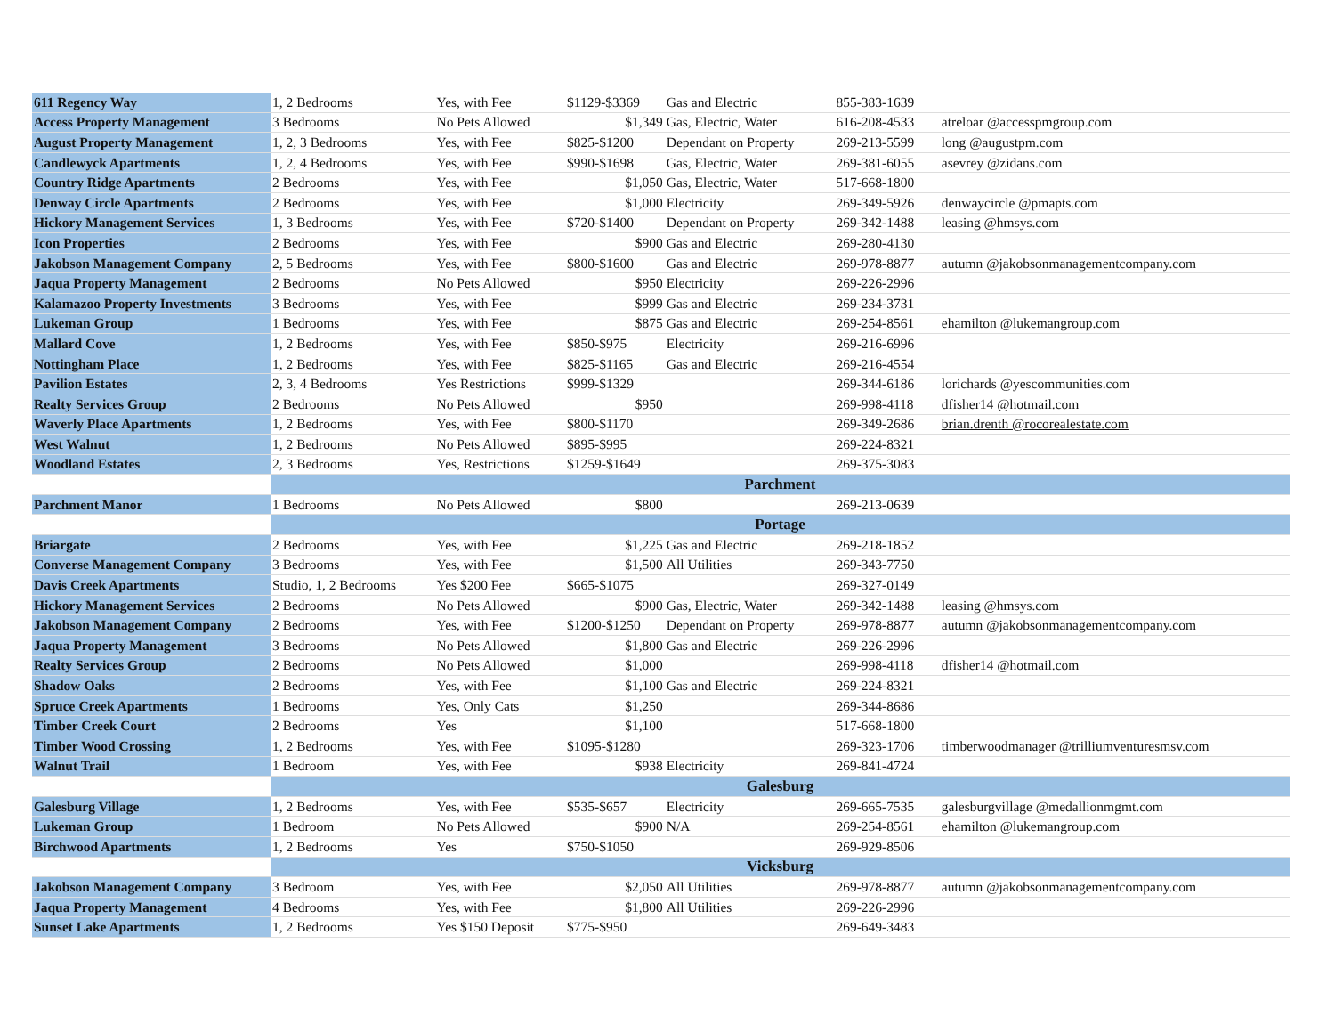| 611 Regency Way | 1, 2 Bedrooms | Yes, with Fee | $1129-$3369 | Gas and Electric | 855-383-1639 | |
| Access Property Management | 3 Bedrooms | No Pets Allowed | $1,349 | Gas, Electric, Water | 616-208-4533 | atreloar @accesspmgroup.com |
| August Property Management | 1, 2, 3 Bedrooms | Yes, with Fee | $825-$1200 | Dependant on Property | 269-213-5599 | long @augustpm.com |
| Candlewyck Apartments | 1, 2, 4 Bedrooms | Yes, with Fee | $990-$1698 | Gas, Electric, Water | 269-381-6055 | asevrey @zidans.com |
| Country Ridge Apartments | 2 Bedrooms | Yes, with Fee | $1,050 | Gas, Electric, Water | 517-668-1800 | |
| Denway Circle Apartments | 2 Bedrooms | Yes, with Fee | $1,000 | Electricity | 269-349-5926 | denwaycircle @pmapts.com |
| Hickory Management Services | 1, 3 Bedrooms | Yes, with Fee | $720-$1400 | Dependant on Property | 269-342-1488 | leasing @hmsys.com |
| Icon Properties | 2 Bedrooms | Yes, with Fee | $900 | Gas and Electric | 269-280-4130 | |
| Jakobson Management Company | 2, 5 Bedrooms | Yes, with Fee | $800-$1600 | Gas and Electric | 269-978-8877 | autumn @jakobsonmanagementcompany.com |
| Jaqua Property Management | 2 Bedrooms | No Pets Allowed | $950 | Electricity | 269-226-2996 | |
| Kalamazoo Property Investments | 3 Bedrooms | Yes, with Fee | $999 | Gas and Electric | 269-234-3731 | |
| Lukeman Group | 1 Bedrooms | Yes, with Fee | $875 | Gas and Electric | 269-254-8561 | ehamilton @lukemangroup.com |
| Mallard Cove | 1, 2 Bedrooms | Yes, with Fee | $850-$975 | Electricity | 269-216-6996 | |
| Nottingham Place | 1, 2 Bedrooms | Yes, with Fee | $825-$1165 | Gas and Electric | 269-216-4554 | |
| Pavilion Estates | 2, 3, 4 Bedrooms | Yes Restrictions | $999-$1329 | | 269-344-6186 | lorichards @yescommunities.com |
| Realty Services Group | 2 Bedrooms | No Pets Allowed | $950 | | 269-998-4118 | dfisher14 @hotmail.com |
| Waverly Place Apartments | 1, 2 Bedrooms | Yes, with Fee | $800-$1170 | | 269-349-2686 | brian.drenth @rocorealestate.com |
| West Walnut | 1, 2 Bedrooms | No Pets Allowed | $895-$995 | | 269-224-8321 | |
| Woodland Estates | 2, 3 Bedrooms | Yes, Restrictions | $1259-$1649 | | 269-375-3083 | |
| | Parchment | | | | | |
| Parchment Manor | 1 Bedrooms | No Pets Allowed | $800 | | 269-213-0639 | |
| | Portage | | | | | |
| Briargate | 2 Bedrooms | Yes, with Fee | $1,225 | Gas and Electric | 269-218-1852 | |
| Converse Management Company | 3 Bedrooms | Yes, with Fee | $1,500 | All Utilities | 269-343-7750 | |
| Davis Creek Apartments | Studio, 1, 2 Bedrooms | Yes $200 Fee | $665-$1075 | | 269-327-0149 | |
| Hickory Management Services | 2 Bedrooms | No Pets Allowed | $900 | Gas, Electric, Water | 269-342-1488 | leasing @hmsys.com |
| Jakobson Management Company | 2 Bedrooms | Yes, with Fee | $1200-$1250 | Dependant on Property | 269-978-8877 | autumn @jakobsonmanagementcompany.com |
| Jaqua Property Management | 3 Bedrooms | No Pets Allowed | $1,800 | Gas and Electric | 269-226-2996 | |
| Realty Services Group | 2 Bedrooms | No Pets Allowed | $1,000 | | 269-998-4118 | dfisher14 @hotmail.com |
| Shadow Oaks | 2 Bedrooms | Yes, with Fee | $1,100 | Gas and Electric | 269-224-8321 | |
| Spruce Creek Apartments | 1 Bedrooms | Yes, Only Cats | $1,250 | | 269-344-8686 | |
| Timber Creek Court | 2 Bedrooms | Yes | $1,100 | | 517-668-1800 | |
| Timber Wood Crossing | 1, 2 Bedrooms | Yes, with Fee | $1095-$1280 | | 269-323-1706 | timberwoodmanager @trilliumventuresmsv.com |
| Walnut Trail | 1 Bedroom | Yes, with Fee | $938 | Electricity | 269-841-4724 | |
| | Galesburg | | | | | |
| Galesburg Village | 1, 2 Bedrooms | Yes, with Fee | $535-$657 | Electricity | 269-665-7535 | galesburgvillage @medallionmgmt.com |
| Lukeman Group | 1 Bedroom | No Pets Allowed | $900 | N/A | 269-254-8561 | ehamilton @lukemangroup.com |
| Birchwood Apartments | 1, 2 Bedrooms | Yes | $750-$1050 | | 269-929-8506 | |
| | Vicksburg | | | | | |
| Jakobson Management Company | 3 Bedroom | Yes, with Fee | $2,050 | All Utilities | 269-978-8877 | autumn @jakobsonmanagementcompany.com |
| Jaqua Property Management | 4 Bedrooms | Yes, with Fee | $1,800 | All Utilities | 269-226-2996 | |
| Sunset Lake Apartments | 1, 2 Bedrooms | Yes $150 Deposit | $775-$950 | | 269-649-3483 | |